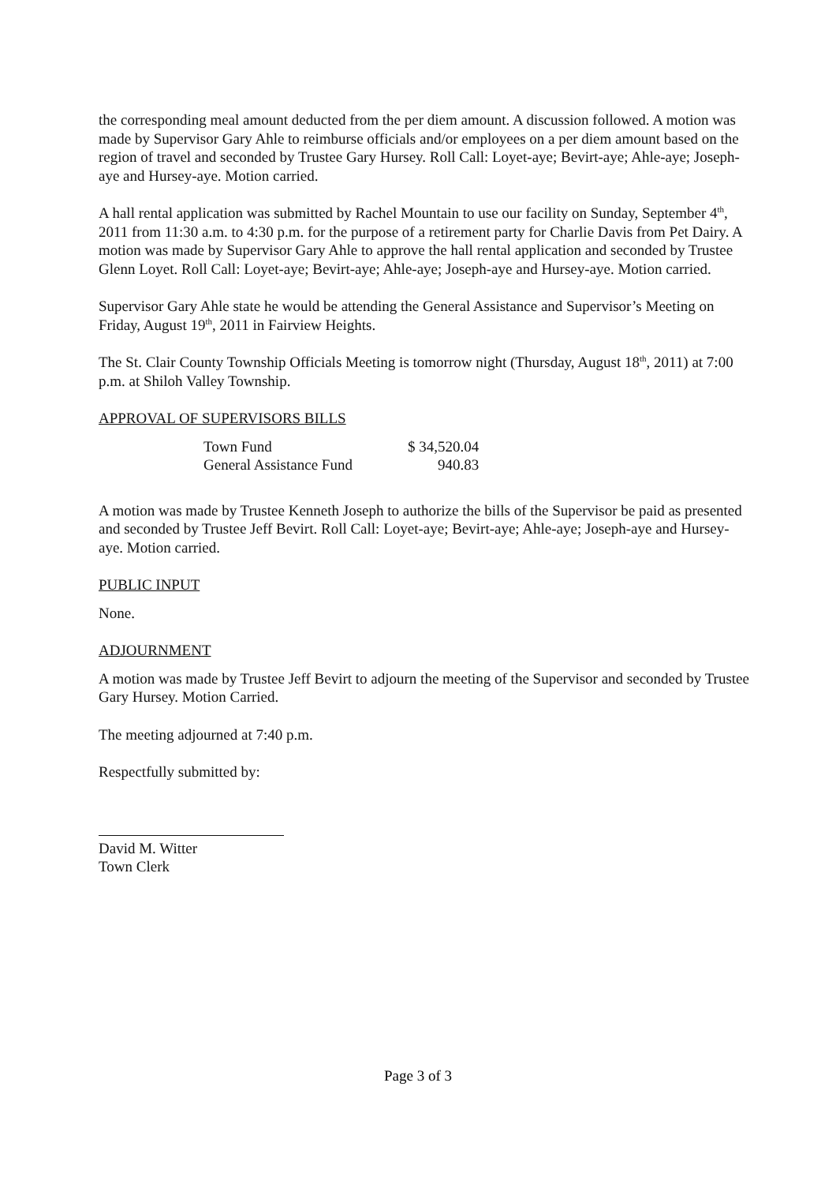the corresponding meal amount deducted from the per diem amount. A discussion followed. A motion was made by Supervisor Gary Ahle to reimburse officials and/or employees on a per diem amount based on the region of travel and seconded by Trustee Gary Hursey. Roll Call: Loyet-aye; Bevirt-aye; Ahle-aye; Joseph-aye and Hursey-aye. Motion carried.
A hall rental application was submitted by Rachel Mountain to use our facility on Sunday, September 4<sup>th</sup>, 2011 from 11:30 a.m. to 4:30 p.m. for the purpose of a retirement party for Charlie Davis from Pet Dairy. A motion was made by Supervisor Gary Ahle to approve the hall rental application and seconded by Trustee Glenn Loyet. Roll Call: Loyet-aye; Bevirt-aye; Ahle-aye; Joseph-aye and Hursey-aye. Motion carried.
Supervisor Gary Ahle state he would be attending the General Assistance and Supervisor’s Meeting on Friday, August 19<sup>th</sup>, 2011 in Fairview Heights.
The St. Clair County Township Officials Meeting is tomorrow night (Thursday, August 18<sup>th</sup>, 2011) at 7:00 p.m. at Shiloh Valley Township.
APPROVAL OF SUPERVISORS BILLS
| Town Fund | $ 34,520.04 |
| General Assistance Fund | 940.83 |
A motion was made by Trustee Kenneth Joseph to authorize the bills of the Supervisor be paid as presented and seconded by Trustee Jeff Bevirt. Roll Call: Loyet-aye; Bevirt-aye; Ahle-aye; Joseph-aye and Hursey-aye. Motion carried.
PUBLIC INPUT
None.
ADJOURNMENT
A motion was made by Trustee Jeff Bevirt to adjourn the meeting of the Supervisor and seconded by Trustee Gary Hursey. Motion Carried.
The meeting adjourned at 7:40 p.m.
Respectfully submitted by:
David M. Witter
Town Clerk
Page 3 of 3